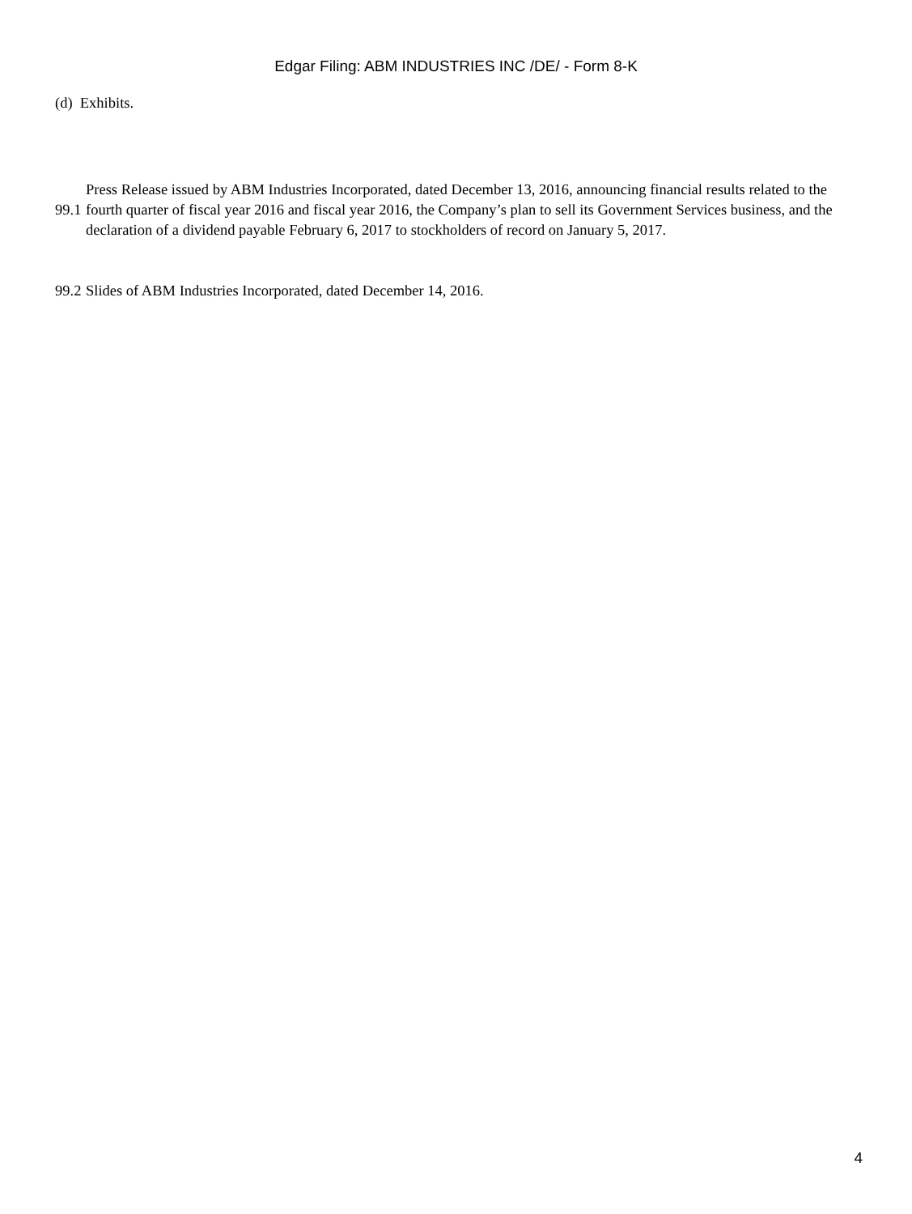Edgar Filing: ABM INDUSTRIES INC /DE/ - Form 8-K
(d) Exhibits.
| 99.1 | Press Release issued by ABM Industries Incorporated, dated December 13, 2016, announcing financial results related to the fourth quarter of fiscal year 2016 and fiscal year 2016, the Company’s plan to sell its Government Services business, and the declaration of a dividend payable February 6, 2017 to stockholders of record on January 5, 2017. |
| 99.2 | Slides of ABM Industries Incorporated, dated December 14, 2016. |
4